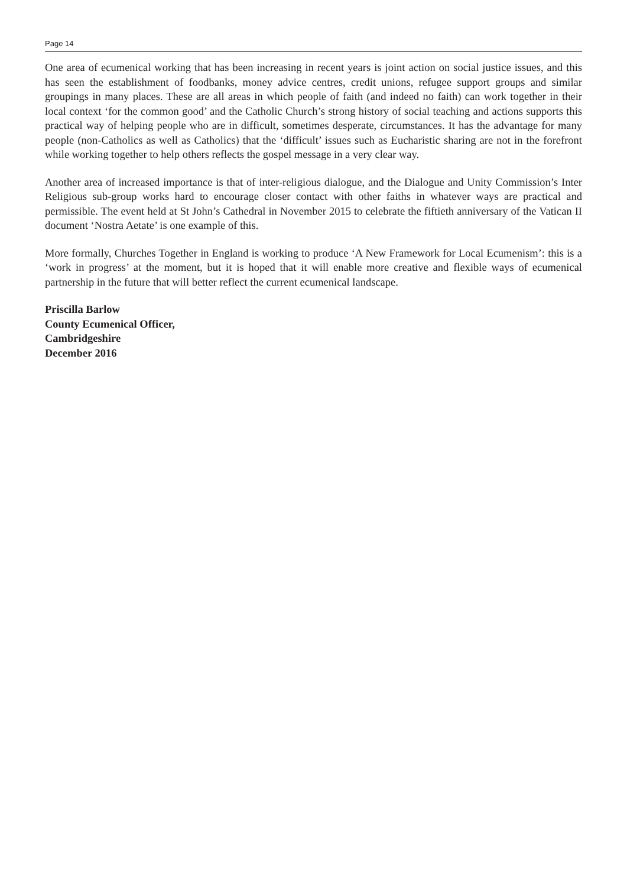Page 14
One area of ecumenical working that has been increasing in recent years is joint action on social justice issues, and this has seen the establishment of foodbanks, money advice centres, credit unions, refugee support groups and similar groupings in many places. These are all areas in which people of faith (and indeed no faith) can work together in their local context ‘for the common good’ and the Catholic Church’s strong history of social teaching and actions supports this practical way of helping people who are in difficult, sometimes desperate, circumstances. It has the advantage for many people (non-Catholics as well as Catholics) that the ‘difficult’ issues such as Eucharistic sharing are not in the forefront while working together to help others reflects the gospel message in a very clear way.
Another area of increased importance is that of inter-religious dialogue, and the Dialogue and Unity Commission’s Inter Religious sub-group works hard to encourage closer contact with other faiths in whatever ways are practical and permissible. The event held at St John’s Cathedral in November 2015 to celebrate the fiftieth anniversary of the Vatican II document ‘Nostra Aetate’ is one example of this.
More formally, Churches Together in England is working to produce ‘A New Framework for Local Ecumenism’: this is a ‘work in progress’ at the moment, but it is hoped that it will enable more creative and flexible ways of ecumenical partnership in the future that will better reflect the current ecumenical landscape.
Priscilla Barlow
County Ecumenical Officer,
Cambridgeshire
December 2016